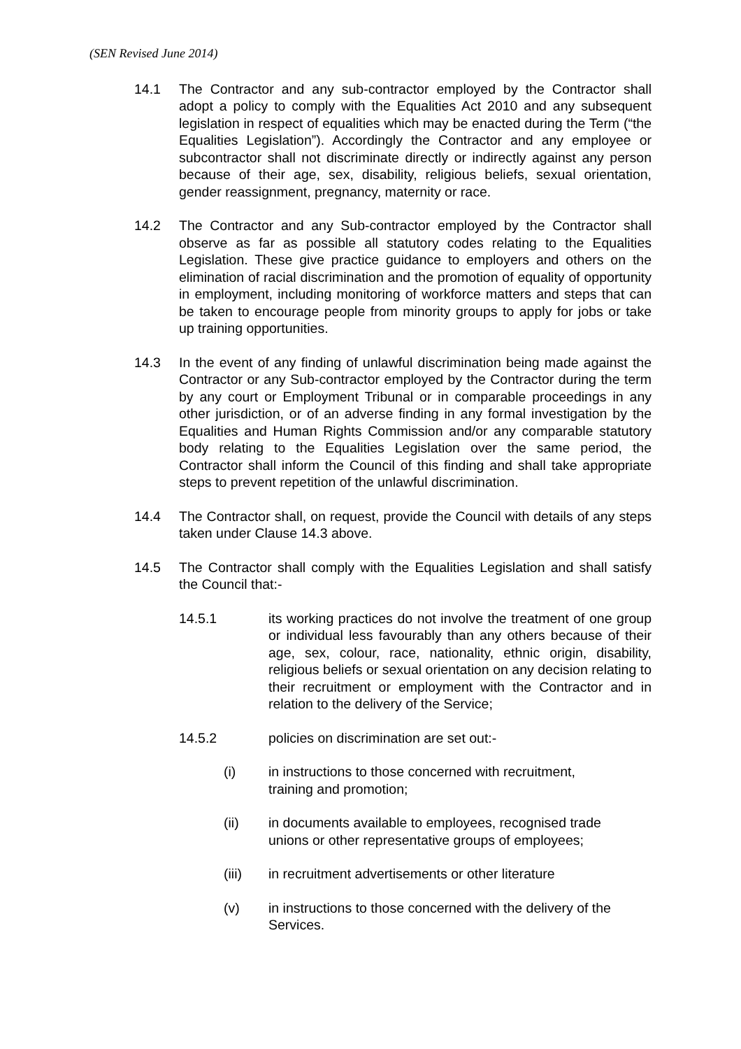(SEN Revised June 2014)
14.1 The Contractor and any sub-contractor employed by the Contractor shall adopt a policy to comply with the Equalities Act 2010 and any subsequent legislation in respect of equalities which may be enacted during the Term (“the Equalities Legislation”). Accordingly the Contractor and any employee or subcontractor shall not discriminate directly or indirectly against any person because of their age, sex, disability, religious beliefs, sexual orientation, gender reassignment, pregnancy, maternity or race.
14.2 The Contractor and any Sub-contractor employed by the Contractor shall observe as far as possible all statutory codes relating to the Equalities Legislation. These give practice guidance to employers and others on the elimination of racial discrimination and the promotion of equality of opportunity in employment, including monitoring of workforce matters and steps that can be taken to encourage people from minority groups to apply for jobs or take up training opportunities.
14.3 In the event of any finding of unlawful discrimination being made against the Contractor or any Sub-contractor employed by the Contractor during the term by any court or Employment Tribunal or in comparable proceedings in any other jurisdiction, or of an adverse finding in any formal investigation by the Equalities and Human Rights Commission and/or any comparable statutory body relating to the Equalities Legislation over the same period, the Contractor shall inform the Council of this finding and shall take appropriate steps to prevent repetition of the unlawful discrimination.
14.4 The Contractor shall, on request, provide the Council with details of any steps taken under Clause 14.3 above.
14.5 The Contractor shall comply with the Equalities Legislation and shall satisfy the Council that:-
14.5.1 its working practices do not involve the treatment of one group or individual less favourably than any others because of their age, sex, colour, race, nationality, ethnic origin, disability, religious beliefs or sexual orientation on any decision relating to their recruitment or employment with the Contractor and in relation to the delivery of the Service;
14.5.2 policies on discrimination are set out:-
(i) in instructions to those concerned with recruitment,
training and promotion;
(ii) in documents available to employees, recognised trade
unions or other representative groups of employees;
(iii) in recruitment advertisements or other literature
(v) in instructions to those concerned with the delivery of the
Services.